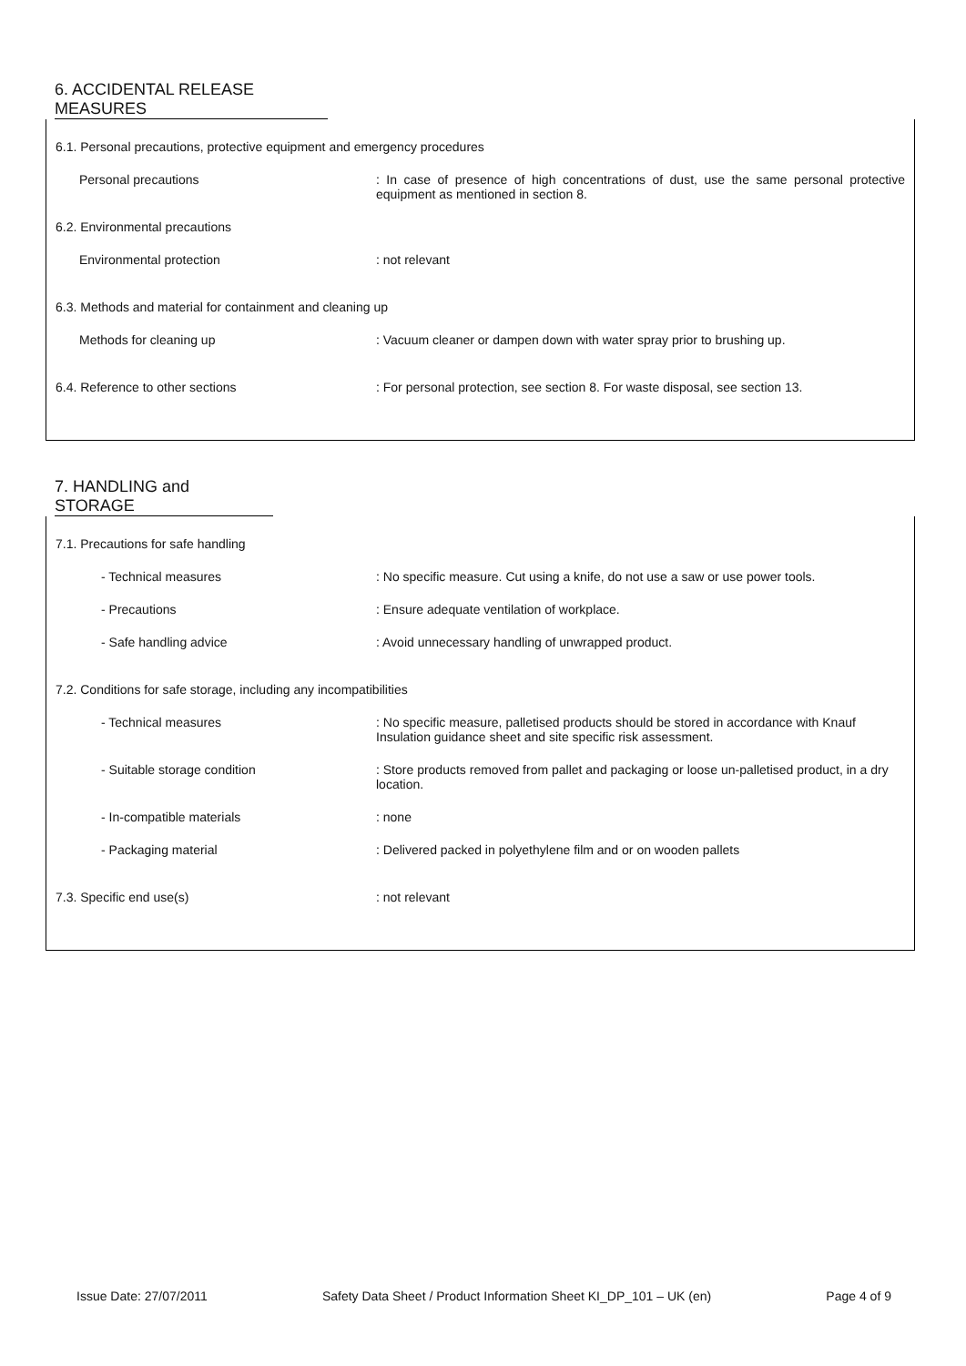6. ACCIDENTAL RELEASE MEASURES
6.1. Personal precautions, protective equipment and emergency procedures
Personal precautions : In case of presence of high concentrations of dust, use the same personal protective equipment as mentioned in section 8.
6.2. Environmental precautions
Environmental protection : not relevant
6.3. Methods and material for containment and cleaning up
Methods for cleaning up : Vacuum cleaner or dampen down with water spray prior to brushing up.
6.4. Reference to other sections : For personal protection, see section 8. For waste disposal, see section 13.
7. HANDLING and STORAGE
7.1. Precautions for safe handling
- Technical measures : No specific measure. Cut using a knife, do not use a saw or use power tools.
- Precautions : Ensure adequate ventilation of workplace.
- Safe handling advice : Avoid unnecessary handling of unwrapped product.
7.2. Conditions for safe storage, including any incompatibilities
- Technical measures : No specific measure, palletised products should be stored in accordance with Knauf Insulation guidance sheet and site specific risk assessment.
- Suitable storage condition : Store products removed from pallet and packaging or loose un-palletised product, in a dry location.
- In-compatible materials : none
- Packaging material : Delivered packed in polyethylene film and or on wooden pallets
7.3. Specific end use(s) : not relevant
Issue Date: 27/07/2011 Safety Data Sheet / Product Information Sheet KI_DP_101 – UK (en) Page 4 of 9